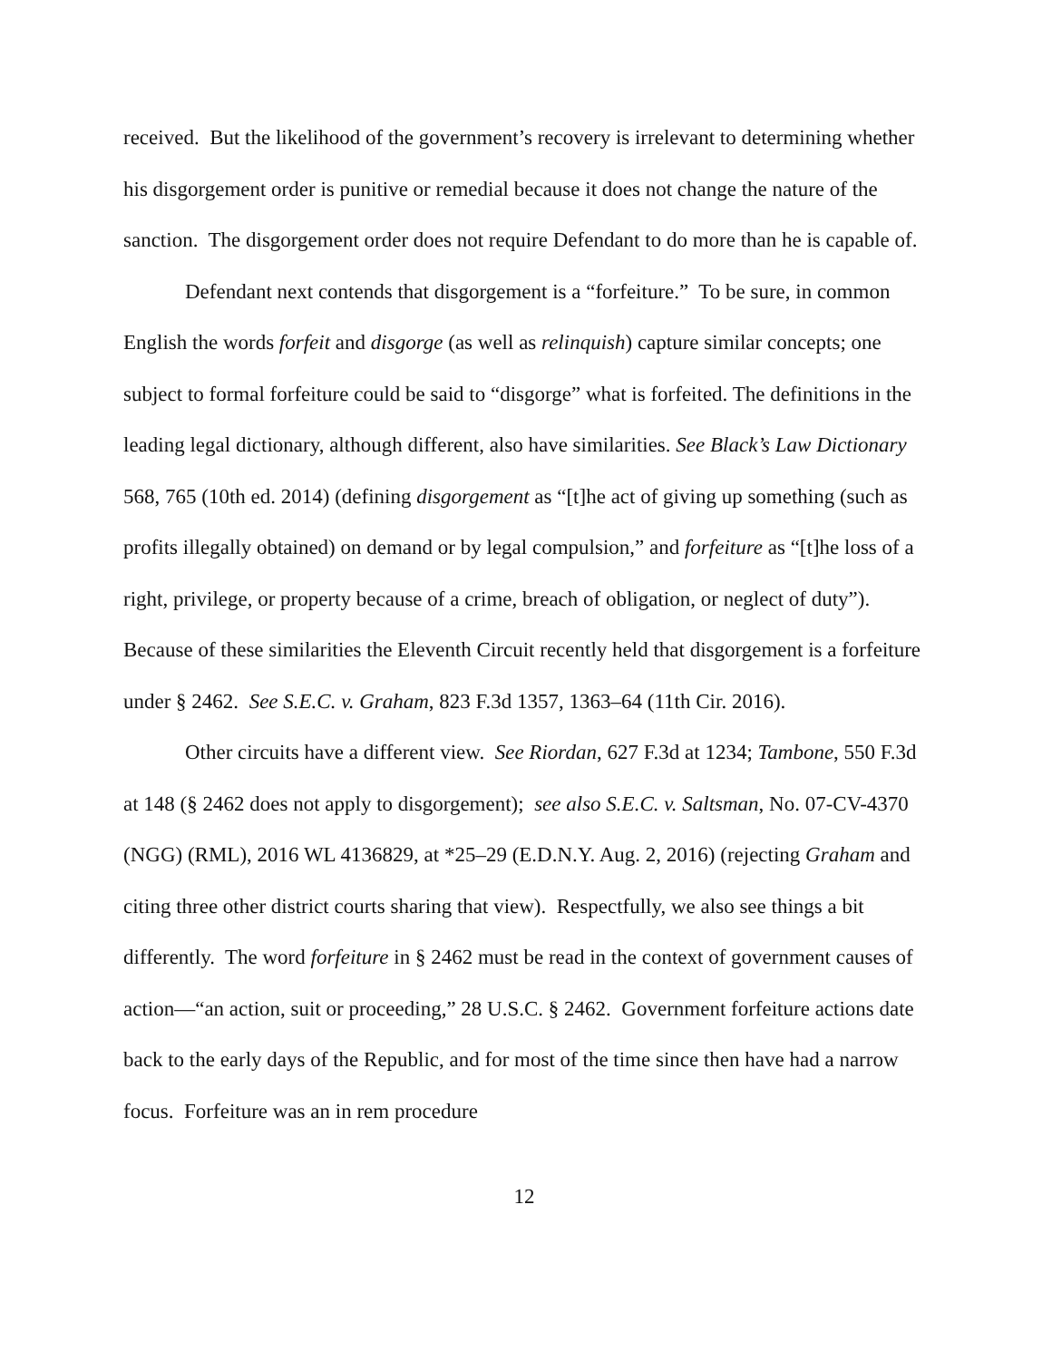received. But the likelihood of the government’s recovery is irrelevant to determining whether his disgorgement order is punitive or remedial because it does not change the nature of the sanction. The disgorgement order does not require Defendant to do more than he is capable of.
Defendant next contends that disgorgement is a “forfeiture.” To be sure, in common English the words forfeit and disgorge (as well as relinquish) capture similar concepts; one subject to formal forfeiture could be said to “disgorge” what is forfeited. The definitions in the leading legal dictionary, although different, also have similarities. See Black’s Law Dictionary 568, 765 (10th ed. 2014) (defining disgorgement as “[t]he act of giving up something (such as profits illegally obtained) on demand or by legal compulsion,” and forfeiture as “[t]he loss of a right, privilege, or property because of a crime, breach of obligation, or neglect of duty”). Because of these similarities the Eleventh Circuit recently held that disgorgement is a forfeiture under § 2462. See S.E.C. v. Graham, 823 F.3d 1357, 1363–64 (11th Cir. 2016).
Other circuits have a different view. See Riordan, 627 F.3d at 1234; Tambone, 550 F.3d at 148 (§ 2462 does not apply to disgorgement); see also S.E.C. v. Saltsman, No. 07-CV-4370 (NGG) (RML), 2016 WL 4136829, at *25–29 (E.D.N.Y. Aug. 2, 2016) (rejecting Graham and citing three other district courts sharing that view). Respectfully, we also see things a bit differently. The word forfeiture in § 2462 must be read in the context of government causes of action—“an action, suit or proceeding,” 28 U.S.C. § 2462. Government forfeiture actions date back to the early days of the Republic, and for most of the time since then have had a narrow focus. Forfeiture was an in rem procedure
12